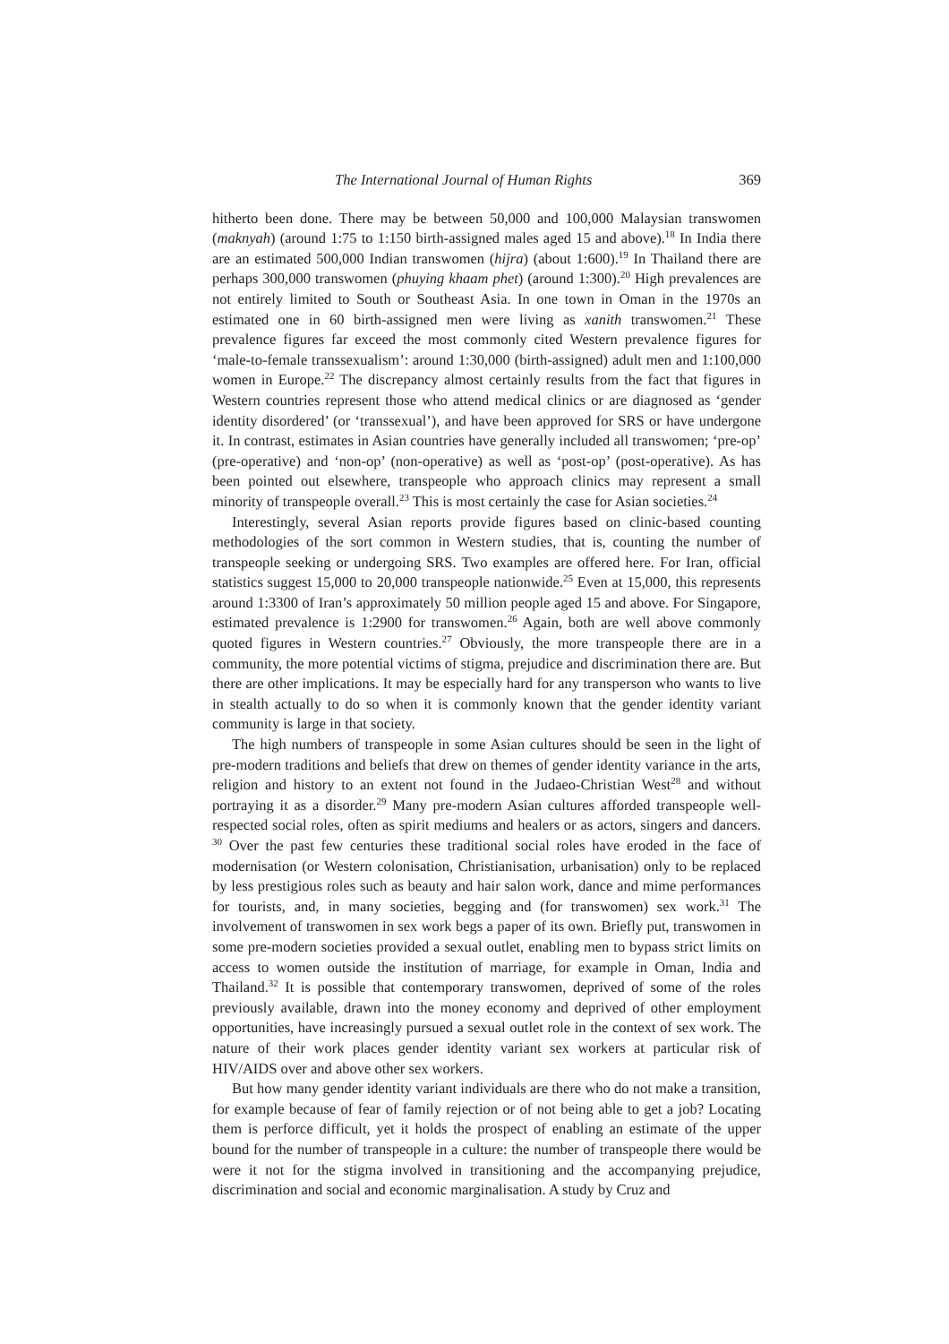The International Journal of Human Rights 369
hitherto been done. There may be between 50,000 and 100,000 Malaysian transwomen (maknyah) (around 1:75 to 1:150 birth-assigned males aged 15 and above).<sup>18</sup> In India there are an estimated 500,000 Indian transwomen (hijra) (about 1:600).<sup>19</sup> In Thailand there are perhaps 300,000 transwomen (phuying khaam phet) (around 1:300).<sup>20</sup> High prevalences are not entirely limited to South or Southeast Asia. In one town in Oman in the 1970s an estimated one in 60 birth-assigned men were living as xanith transwomen.<sup>21</sup> These prevalence figures far exceed the most commonly cited Western prevalence figures for ‘male-to-female transsexualism’: around 1:30,000 (birth-assigned) adult men and 1:100,000 women in Europe.<sup>22</sup> The discrepancy almost certainly results from the fact that figures in Western countries represent those who attend medical clinics or are diagnosed as ‘gender identity disordered’ (or ‘transsexual’), and have been approved for SRS or have undergone it. In contrast, estimates in Asian countries have generally included all transwomen; ‘pre-op’ (pre-operative) and ‘non-op’ (non-operative) as well as ‘post-op’ (post-operative). As has been pointed out elsewhere, transpeople who approach clinics may represent a small minority of transpeople overall.<sup>23</sup> This is most certainly the case for Asian societies.<sup>24</sup>
Interestingly, several Asian reports provide figures based on clinic-based counting methodologies of the sort common in Western studies, that is, counting the number of transpeople seeking or undergoing SRS. Two examples are offered here. For Iran, official statistics suggest 15,000 to 20,000 transpeople nationwide.<sup>25</sup> Even at 15,000, this represents around 1:3300 of Iran’s approximately 50 million people aged 15 and above. For Singapore, estimated prevalence is 1:2900 for transwomen.<sup>26</sup> Again, both are well above commonly quoted figures in Western countries.<sup>27</sup> Obviously, the more transpeople there are in a community, the more potential victims of stigma, prejudice and discrimination there are. But there are other implications. It may be especially hard for any transperson who wants to live in stealth actually to do so when it is commonly known that the gender identity variant community is large in that society.
The high numbers of transpeople in some Asian cultures should be seen in the light of pre-modern traditions and beliefs that drew on themes of gender identity variance in the arts, religion and history to an extent not found in the Judaeo-Christian West<sup>28</sup> and without portraying it as a disorder.<sup>29</sup> Many pre-modern Asian cultures afforded transpeople well-respected social roles, often as spirit mediums and healers or as actors, singers and dancers. <sup>30</sup> Over the past few centuries these traditional social roles have eroded in the face of modernisation (or Western colonisation, Christianisation, urbanisation) only to be replaced by less prestigious roles such as beauty and hair salon work, dance and mime performances for tourists, and, in many societies, begging and (for transwomen) sex work.<sup>31</sup> The involvement of transwomen in sex work begs a paper of its own. Briefly put, transwomen in some pre-modern societies provided a sexual outlet, enabling men to bypass strict limits on access to women outside the institution of marriage, for example in Oman, India and Thailand.<sup>32</sup> It is possible that contemporary transwomen, deprived of some of the roles previously available, drawn into the money economy and deprived of other employment opportunities, have increasingly pursued a sexual outlet role in the context of sex work. The nature of their work places gender identity variant sex workers at particular risk of HIV/AIDS over and above other sex workers.
But how many gender identity variant individuals are there who do not make a transition, for example because of fear of family rejection or of not being able to get a job? Locating them is perforce difficult, yet it holds the prospect of enabling an estimate of the upper bound for the number of transpeople in a culture: the number of transpeople there would be were it not for the stigma involved in transitioning and the accompanying prejudice, discrimination and social and economic marginalisation. A study by Cruz and